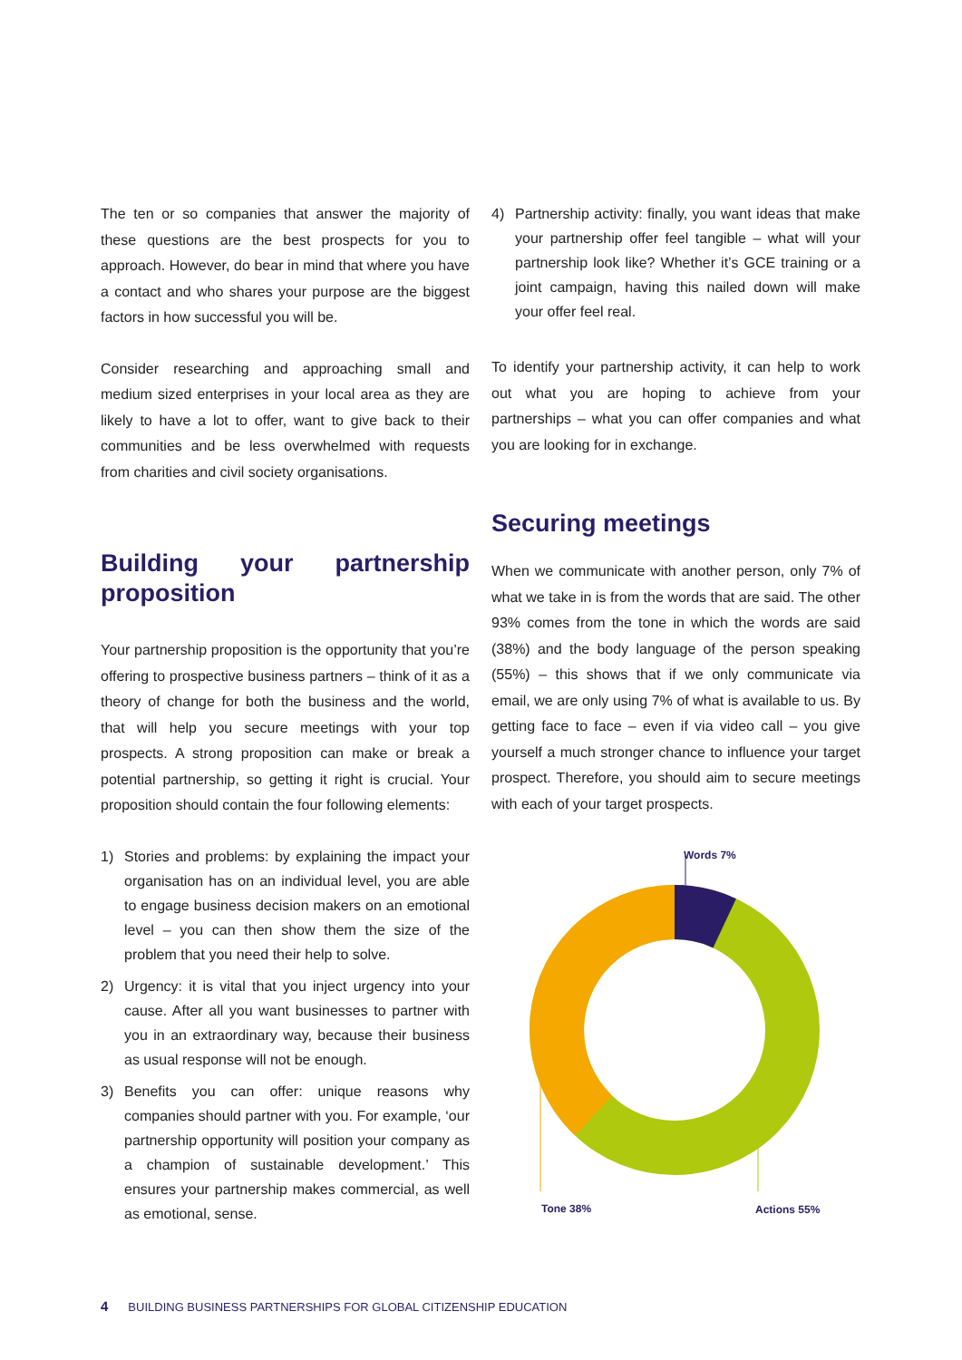The ten or so companies that answer the majority of these questions are the best prospects for you to approach. However, do bear in mind that where you have a contact and who shares your purpose are the biggest factors in how successful you will be.
Consider researching and approaching small and medium sized enterprises in your local area as they are likely to have a lot to offer, want to give back to their communities and be less overwhelmed with requests from charities and civil society organisations.
Building your partnership proposition
Your partnership proposition is the opportunity that you’re offering to prospective business partners – think of it as a theory of change for both the business and the world, that will help you secure meetings with your top prospects. A strong proposition can make or break a potential partnership, so getting it right is crucial. Your proposition should contain the four following elements:
1) Stories and problems: by explaining the impact your organisation has on an individual level, you are able to engage business decision makers on an emotional level – you can then show them the size of the problem that you need their help to solve.
2) Urgency: it is vital that you inject urgency into your cause. After all you want businesses to partner with you in an extraordinary way, because their business as usual response will not be enough.
3) Benefits you can offer: unique reasons why companies should partner with you. For example, ‘our partnership opportunity will position your company as a champion of sustainable development.’ This ensures your partnership makes commercial, as well as emotional, sense.
4) Partnership activity: finally, you want ideas that make your partnership offer feel tangible – what will your partnership look like? Whether it’s GCE training or a joint campaign, having this nailed down will make your offer feel real.
To identify your partnership activity, it can help to work out what you are hoping to achieve from your partnerships – what you can offer companies and what you are looking for in exchange.
Securing meetings
When we communicate with another person, only 7% of what we take in is from the words that are said. The other 93% comes from the tone in which the words are said (38%) and the body language of the person speaking (55%) – this shows that if we only communicate via email, we are only using 7% of what is available to us. By getting face to face – even if via video call – you give yourself a much stronger chance to influence your target prospect. Therefore, you should aim to secure meetings with each of your target prospects.
Words 7%
Tone 38% Actions 55%
4 BUILDING BUSINESS PARTNERSHIPS FOR GLOBAL CITIZENSHIP EDUCATION